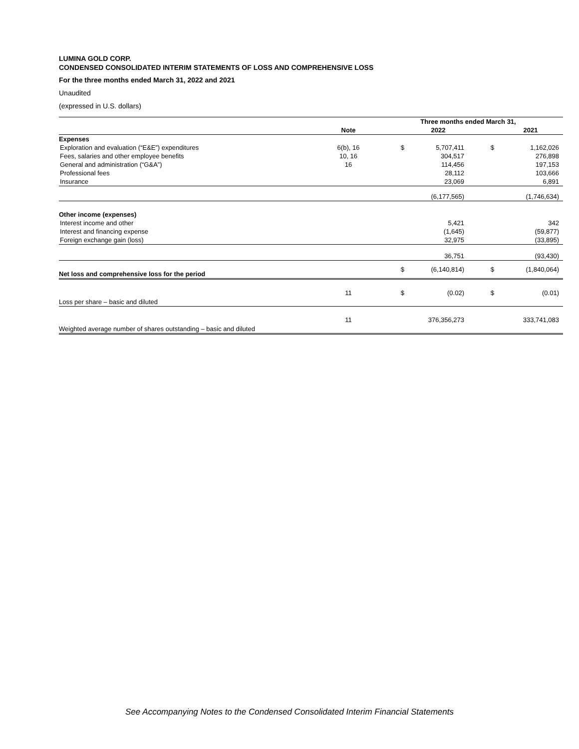LUMINA GOLD CORP.
CONDENSED CONSOLIDATED INTERIM STATEMENTS OF LOSS AND COMPREHENSIVE LOSS
For the three months ended March 31, 2022 and 2021
Unaudited
(expressed in U.S. dollars)
| | | Three months ended March 31, | | | |
| --- | --- | --- | --- | --- | --- |
| | Note | | 2022 | | 2021 |
| Expenses | | | | | |
| Exploration and evaluation (“E&E”) expenditures | 6(b), 16 | $ | 5,707,411 | $ | 1,162,026 |
| Fees, salaries and other employee benefits | 10, 16 | | 304,517 | | 276,898 |
| General and administration (“G&A”) | 16 | | 114,456 | | 197,153 |
| Professional fees | | | 28,112 | | 103,666 |
| Insurance | | | 23,069 | | 6,891 |
| | | | (6,177,565) | | (1,746,634) |
| Other income (expenses) | | | | | |
| Interest income and other | | | 5,421 | | 342 |
| Interest and financing expense | | | (1,645) | | (59,877) |
| Foreign exchange gain (loss) | | | 32,975 | | (33,895) |
| | | | 36,751 | | (93,430) |
| Net loss and comprehensive loss for the period | | $ | (6,140,814) | $ | (1,840,064) |
| Loss per share – basic and diluted | 11 | $ | (0.02) | $ | (0.01) |
| Weighted average number of shares outstanding – basic and diluted | 11 | | 376,356,273 | | 333,741,083 |
See Accompanying Notes to the Condensed Consolidated Interim Financial Statements